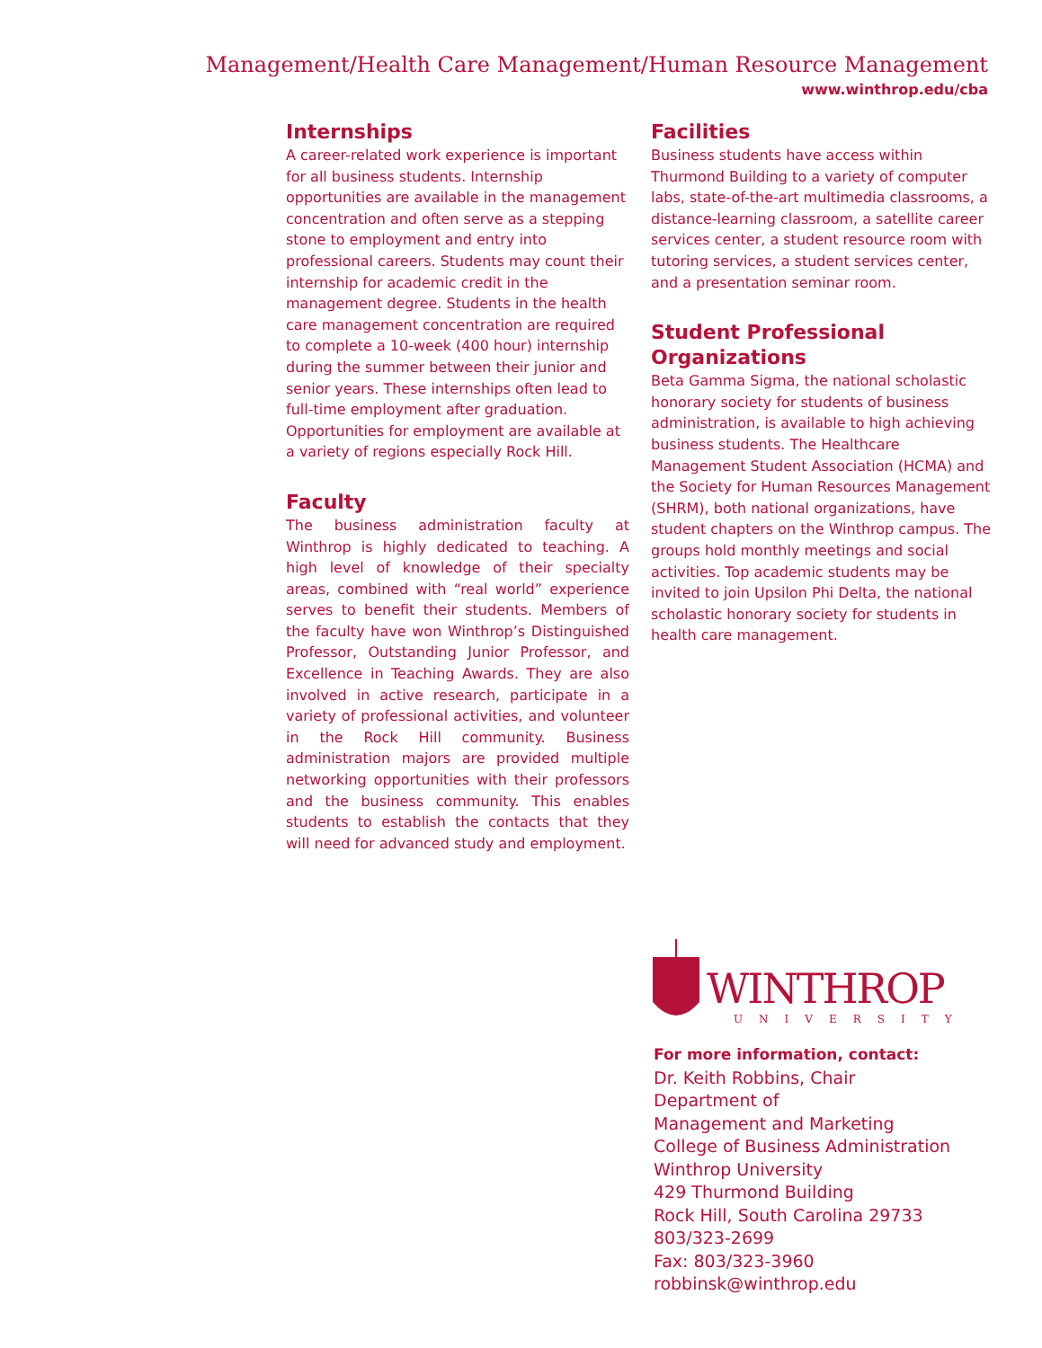Management/Health Care Management/Human Resource Management
www.winthrop.edu/cba
Internships
A career-related work experience is important for all business students. Internship opportunities are available in the management concentration and often serve as a stepping stone to employment and entry into professional careers. Students may count their internship for academic credit in the management degree. Students in the health care management concentration are required to complete a 10-week (400 hour) internship during the summer between their junior and senior years. These internships often lead to full-time employment after graduation. Opportunities for employment are available at a variety of regions especially Rock Hill.
Faculty
The business administration faculty at Winthrop is highly dedicated to teaching. A high level of knowledge of their specialty areas, combined with “real world” experience serves to benefit their students. Members of the faculty have won Winthrop’s Distinguished Professor, Outstanding Junior Professor, and Excellence in Teaching Awards. They are also involved in active research, participate in a variety of professional activities, and volunteer in the Rock Hill community. Business administration majors are provided multiple networking opportunities with their professors and the business community. This enables students to establish the contacts that they will need for advanced study and employment.
Facilities
Business students have access within Thurmond Building to a variety of computer labs, state-of-the-art multimedia classrooms, a distance-learning classroom, a satellite career services center, a student resource room with tutoring services, a student services center, and a presentation seminar room.
Student Professional Organizations
Beta Gamma Sigma, the national scholastic honorary society for students of business administration, is available to high achieving business students. The Healthcare Management Student Association (HCMA) and the Society for Human Resources Management (SHRM), both national organizations, have student chapters on the Winthrop campus. The groups hold monthly meetings and social activities. Top academic students may be invited to join Upsilon Phi Delta, the national scholastic honorary society for students in health care management.
WINTHROP
UNIVERSITY
For more information, contact:
Dr. Keith Robbins, Chair
Department of
Management and Marketing
College of Business Administration
Winthrop University
429 Thurmond Building
Rock Hill, South Carolina 29733
803/323-2699
Fax: 803/323-3960
robbinsk@winthrop.edu